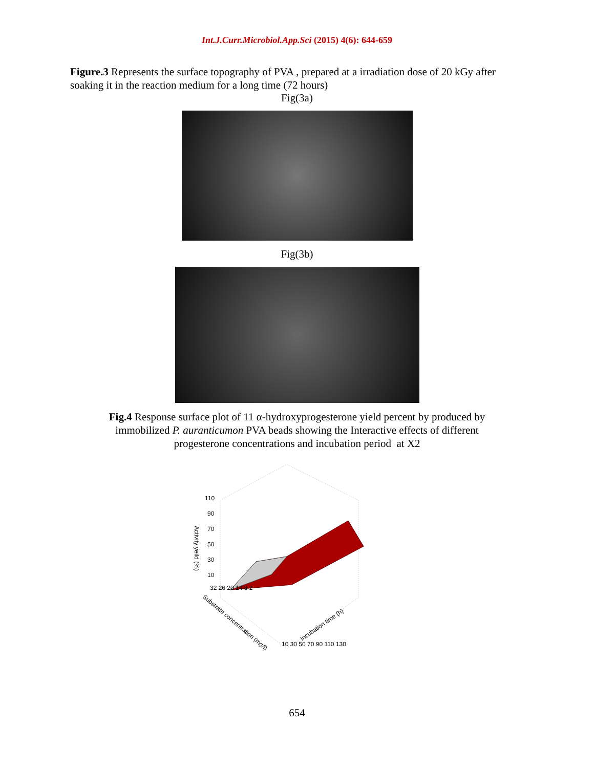Int.J.Curr.Microbiol.App.Sci (2015) 4(6): 644-659
Figure.3 Represents the surface topography of PVA , prepared at a irradiation dose of 20 kGy after soaking it in the reaction medium for a long time (72 hours)
Fig(3a)
Fig(3b)
Fig.4 Response surface plot of 11 α-hydroxyprogesterone yield percent by produced by immobilized P. auranticumon PVA beads showing the Interactive effects of different progesterone concentrations and incubation period at X2
110
90
70
50
30
10
Activity yeild (%)
Substrate concentration (mg/l)
Incubation time (h)
10 30 50 70 90 110 130
32 26 20 14 8 2
654